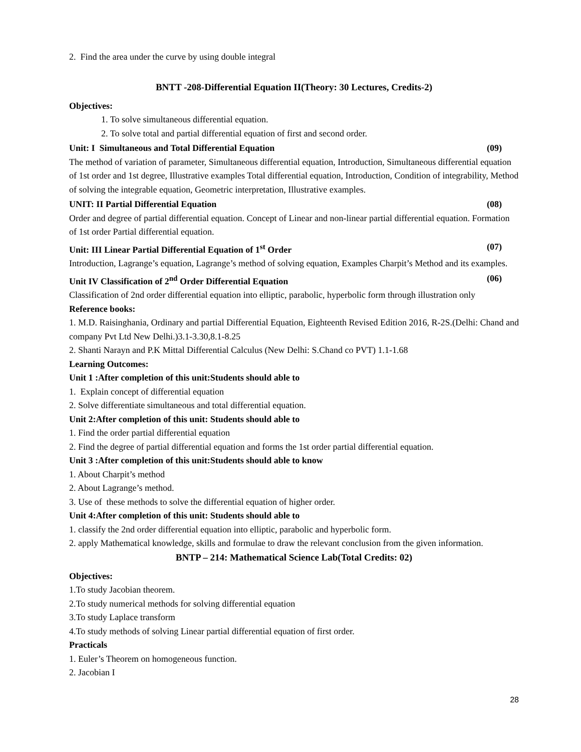2. Find the area under the curve by using double integral
BNTT -208-Differential Equation II(Theory: 30 Lectures, Credits-2)
Objectives:
1. To solve simultaneous differential equation.
2. To solve total and partial differential equation of first and second order.
Unit: I Simultaneous and Total Differential Equation (09)
The method of variation of parameter, Simultaneous differential equation, Introduction, Simultaneous differential equation of 1st order and 1st degree, Illustrative examples Total differential equation, Introduction, Condition of integrability, Method of solving the integrable equation, Geometric interpretation, Illustrative examples.
UNIT: II Partial Differential Equation (08)
Order and degree of partial differential equation. Concept of Linear and non-linear partial differential equation. Formation of 1st order Partial differential equation.
Unit: III Linear Partial Differential Equation of 1<sup>st</sup> Order (07)
Introduction, Lagrange’s equation, Lagrange’s method of solving equation, Examples Charpit’s Method and its examples.
Unit IV Classification of 2<sup>nd</sup> Order Differential Equation (06)
Classification of 2nd order differential equation into elliptic, parabolic, hyperbolic form through illustration only
Reference books:
1. M.D. Raisinghania, Ordinary and partial Differential Equation, Eighteenth Revised Edition 2016, R-2S.(Delhi: Chand and company Pvt Ltd New Delhi.)3.1-3.30,8.1-8.25
2. Shanti Narayn and P.K Mittal Differential Calculus (New Delhi: S.Chand co PVT) 1.1-1.68
Learning Outcomes:
Unit 1 :After completion of this unit:Students should able to
1. Explain concept of differential equation
2. Solve differentiate simultaneous and total differential equation.
Unit 2:After completion of this unit: Students should able to
1. Find the order partial differential equation
2. Find the degree of partial differential equation and forms the 1st order partial differential equation.
Unit 3 :After completion of this unit:Students should able to know
1. About Charpit’s method
2. About Lagrange’s method.
3. Use of these methods to solve the differential equation of higher order.
Unit 4:After completion of this unit: Students should able to
1. classify the 2nd order differential equation into elliptic, parabolic and hyperbolic form.
2. apply Mathematical knowledge, skills and formulae to draw the relevant conclusion from the given information.
BNTP – 214: Mathematical Science Lab(Total Credits: 02)
Objectives:
1.To study Jacobian theorem.
2.To study numerical methods for solving differential equation
3.To study Laplace transform
4.To study methods of solving Linear partial differential equation of first order.
Practicals
1. Euler’s Theorem on homogeneous function.
2. Jacobian I
28